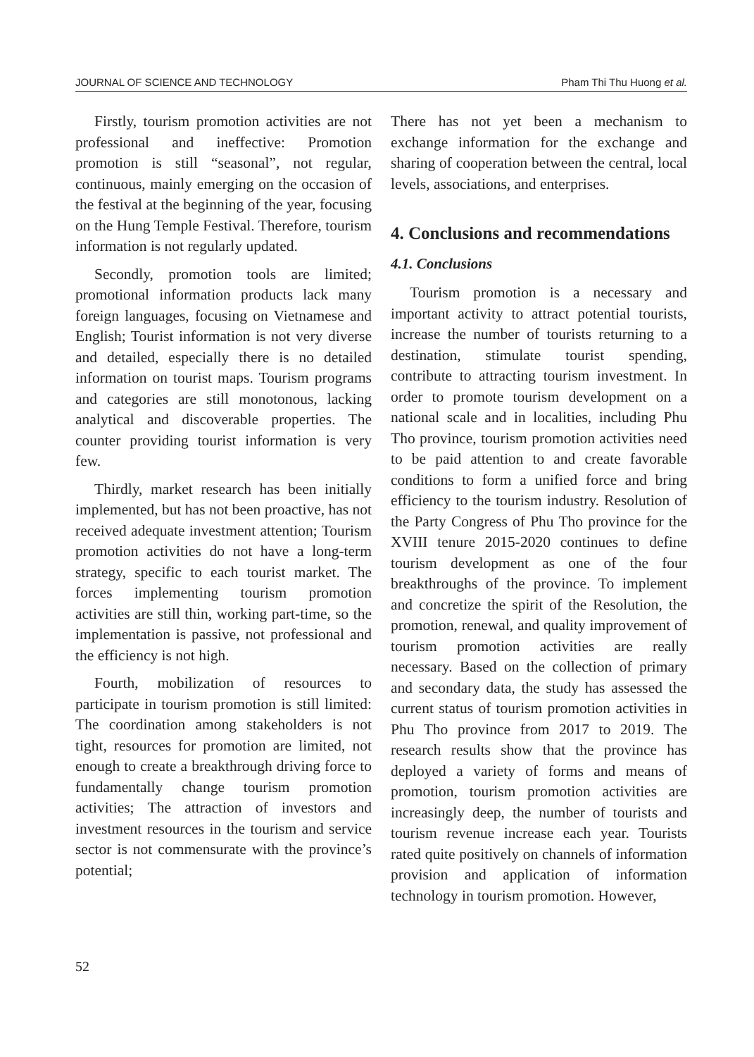JOURNAL OF SCIENCE AND TECHNOLOGY Pham Thi Thu Huong et al.
Firstly, tourism promotion activities are not professional and ineffective: Promotion promotion is still “seasonal”, not regular, continuous, mainly emerging on the occasion of the festival at the beginning of the year, focusing on the Hung Temple Festival. Therefore, tourism information is not regularly updated.
Secondly, promotion tools are limited; promotional information products lack many foreign languages, focusing on Vietnamese and English; Tourist information is not very diverse and detailed, especially there is no detailed information on tourist maps. Tourism programs and categories are still monotonous, lacking analytical and discoverable properties. The counter providing tourist information is very few.
Thirdly, market research has been initially implemented, but has not been proactive, has not received adequate investment attention; Tourism promotion activities do not have a long-term strategy, specific to each tourist market. The forces implementing tourism promotion activities are still thin, working part-time, so the implementation is passive, not professional and the efficiency is not high.
Fourth, mobilization of resources to participate in tourism promotion is still limited: The coordination among stakeholders is not tight, resources for promotion are limited, not enough to create a breakthrough driving force to fundamentally change tourism promotion activities; The attraction of investors and investment resources in the tourism and service sector is not commensurate with the province’s potential;
There has not yet been a mechanism to exchange information for the exchange and sharing of cooperation between the central, local levels, associations, and enterprises.
4. Conclusions and recommendations
4.1. Conclusions
Tourism promotion is a necessary and important activity to attract potential tourists, increase the number of tourists returning to a destination, stimulate tourist spending, contribute to attracting tourism investment. In order to promote tourism development on a national scale and in localities, including Phu Tho province, tourism promotion activities need to be paid attention to and create favorable conditions to form a unified force and bring efficiency to the tourism industry. Resolution of the Party Congress of Phu Tho province for the XVIII tenure 2015-2020 continues to define tourism development as one of the four breakthroughs of the province. To implement and concretize the spirit of the Resolution, the promotion, renewal, and quality improvement of tourism promotion activities are really necessary. Based on the collection of primary and secondary data, the study has assessed the current status of tourism promotion activities in Phu Tho province from 2017 to 2019. The research results show that the province has deployed a variety of forms and means of promotion, tourism promotion activities are increasingly deep, the number of tourists and tourism revenue increase each year. Tourists rated quite positively on channels of information provision and application of information technology in tourism promotion. However,
52